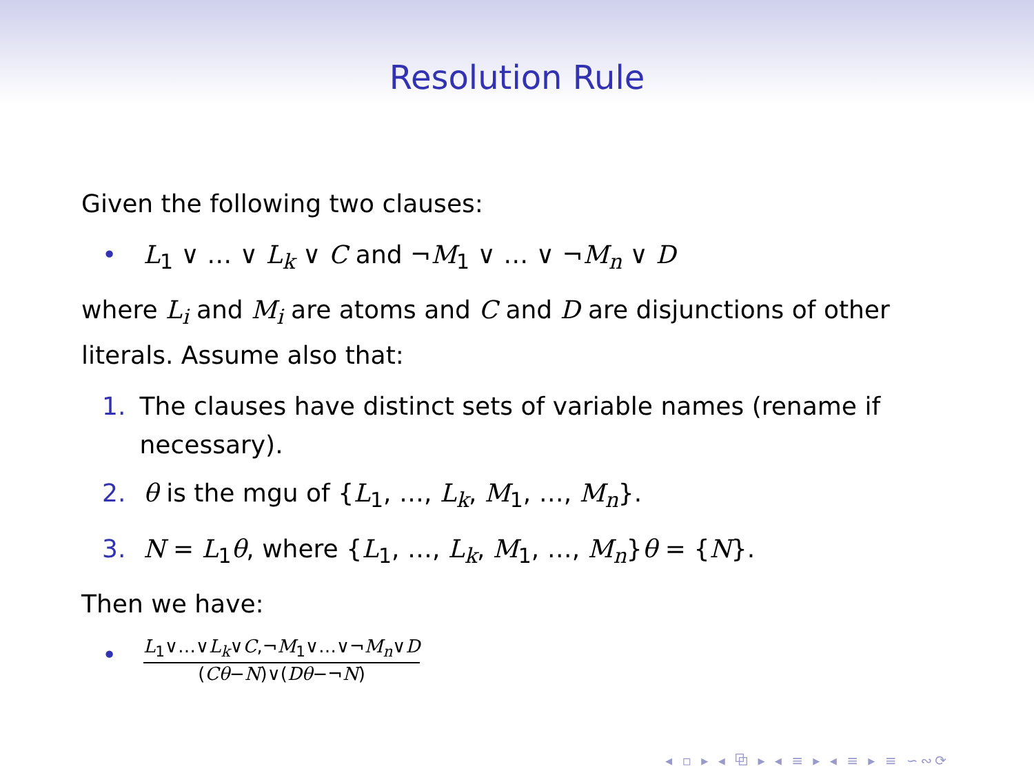Resolution Rule
Given the following two clauses:
• L<sub>1</sub> ∨ … ∨ L<sub>k</sub> ∨ C and ¬M<sub>1</sub> ∨ … ∨ ¬M<sub>n</sub> ∨ D
where L<sub>i</sub> and M<sub>i</sub> are atoms and C and D are disjunctions of other literals. Assume also that:
1. The clauses have distinct sets of variable names (rename if necessary).
2. θ is the mgu of {L<sub>1</sub>, …, L<sub>k</sub>, M<sub>1</sub>, …, M<sub>n</sub>}.
3. N = L<sub>1</sub>θ, where {L<sub>1</sub>, …, L<sub>k</sub>, M<sub>1</sub>, …, M<sub>n</sub>}θ = {N}.
Then we have:
• L<sub>1</sub>∨…∨L<sub>k</sub>∨C,¬M<sub>1</sub>∨…∨¬M<sub>n</sub>∨D (Cθ−N)∨(Dθ−¬N)
◂ ▫ ▸ ◂ ⧉ ▸ ◂ ≡ ▸ ◂ ≡ ▸ ≡ ∽∾⟳